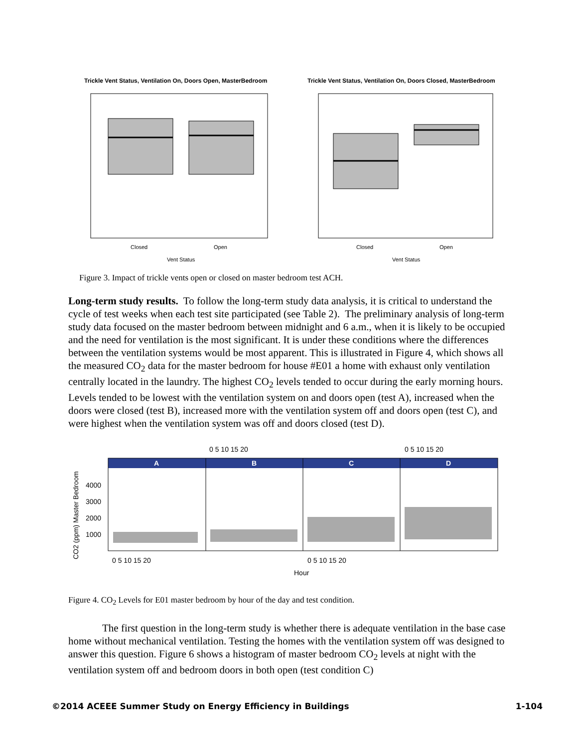Trickle Vent Status, Ventilation On, Doors Open, MasterBedroom
Closed
Open
Vent Status
Trickle Vent Status, Ventilation On, Doors Closed, MasterBedroom
Closed
Open
Vent Status
Figure 3. Impact of trickle vents open or closed on master bedroom test ACH.
Long-term study results. To follow the long-term study data analysis, it is critical to understand the cycle of test weeks when each test site participated (see Table 2). The preliminary analysis of long-term study data focused on the master bedroom between midnight and 6 a.m., when it is likely to be occupied and the need for ventilation is the most significant. It is under these conditions where the differences between the ventilation systems would be most apparent. This is illustrated in Figure 4, which shows all the measured CO<sub>2</sub> data for the master bedroom for house #E01 a home with exhaust only ventilation centrally located in the laundry. The highest CO<sub>2</sub> levels tended to occur during the early morning hours. Levels tended to be lowest with the ventilation system on and doors open (test A), increased when the doors were closed (test B), increased more with the ventilation system off and doors open (test C), and were highest when the ventilation system was off and doors closed (test D).
A
B
C
D
4000
3000
2000
1000
CO2 (ppm) Master Bedroom
0 5 10 15 20
0 5 10 15 20
0 5 10 15 20
0 5 10 15 20
Hour
Figure 4. CO<sub>2</sub> Levels for E01 master bedroom by hour of the day and test condition.
The first question in the long-term study is whether there is adequate ventilation in the base case home without mechanical ventilation. Testing the homes with the ventilation system off was designed to answer this question. Figure 6 shows a histogram of master bedroom CO<sub>2</sub> levels at night with the ventilation system off and bedroom doors in both open (test condition C)
©2014 ACEEE Summer Study on Energy Efficiency in Buildings 1-104